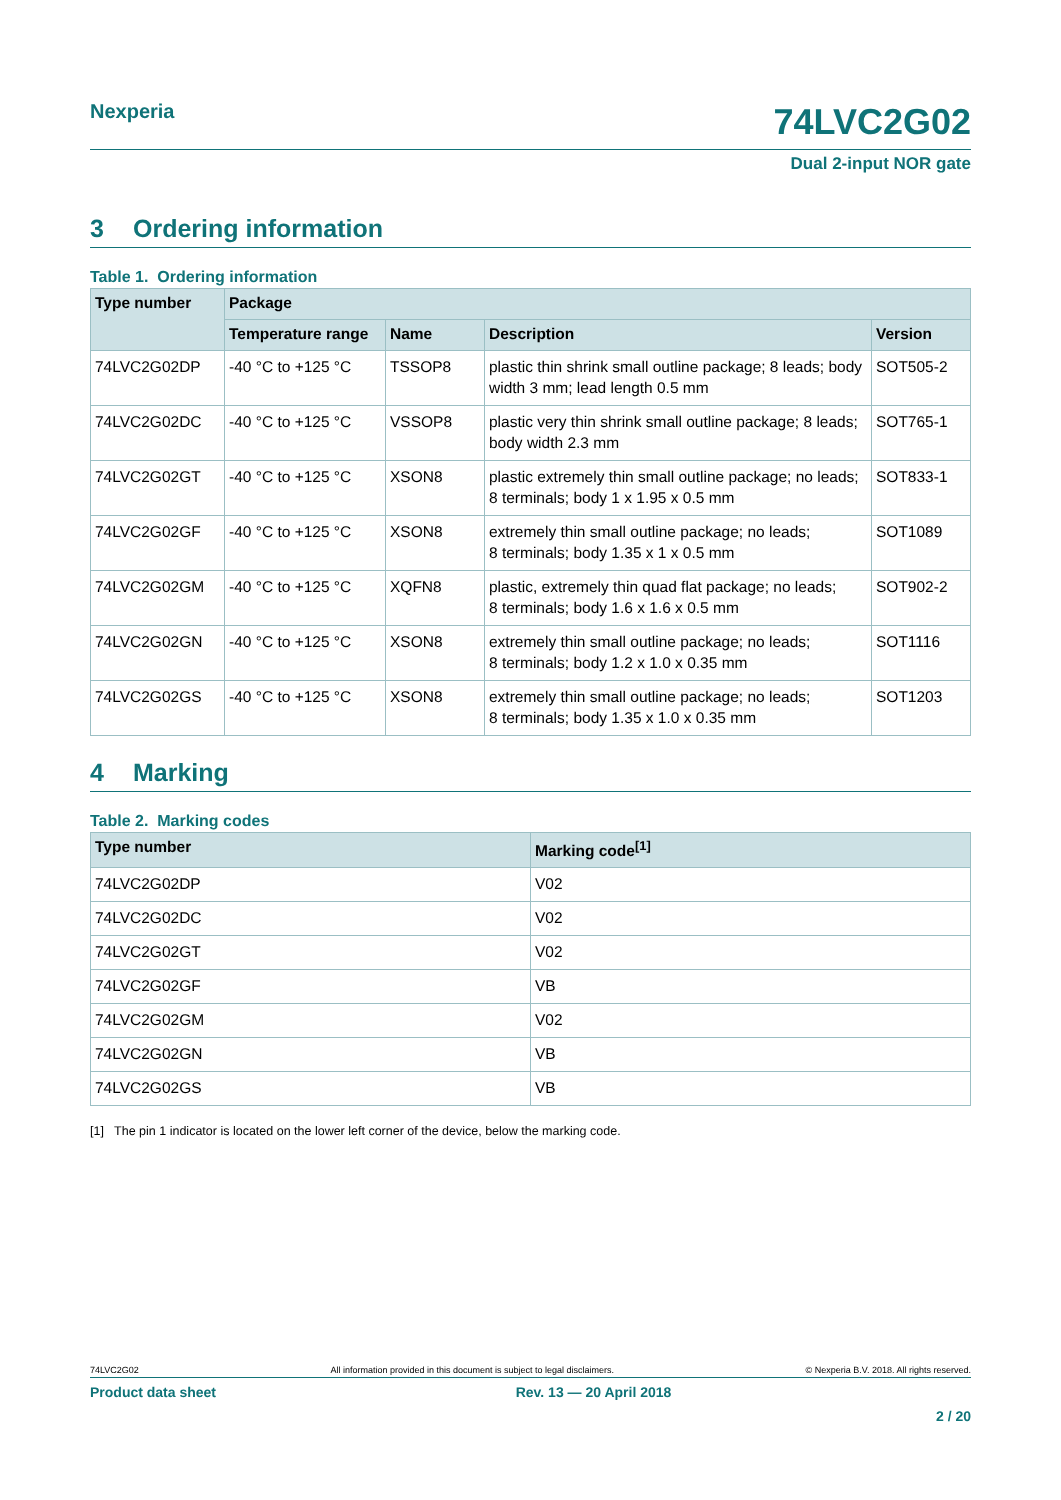Nexperia
74LVC2G02
Dual 2-input NOR gate
3 Ordering information
Table 1. Ordering information
| Type number | Package | | | |
| --- | --- | --- | --- | --- |
| | Temperature range | Name | Description | Version |
| 74LVC2G02DP | -40 °C to +125 °C | TSSOP8 | plastic thin shrink small outline package; 8 leads; body width 3 mm; lead length 0.5 mm | SOT505-2 |
| 74LVC2G02DC | -40 °C to +125 °C | VSSOP8 | plastic very thin shrink small outline package; 8 leads; body width 2.3 mm | SOT765-1 |
| 74LVC2G02GT | -40 °C to +125 °C | XSON8 | plastic extremely thin small outline package; no leads; 8 terminals; body 1 x 1.95 x 0.5 mm | SOT833-1 |
| 74LVC2G02GF | -40 °C to +125 °C | XSON8 | extremely thin small outline package; no leads; 8 terminals; body 1.35 x 1 x 0.5 mm | SOT1089 |
| 74LVC2G02GM | -40 °C to +125 °C | XQFN8 | plastic, extremely thin quad flat package; no leads; 8 terminals; body 1.6 x 1.6 x 0.5 mm | SOT902-2 |
| 74LVC2G02GN | -40 °C to +125 °C | XSON8 | extremely thin small outline package; no leads; 8 terminals; body 1.2 x 1.0 x 0.35 mm | SOT1116 |
| 74LVC2G02GS | -40 °C to +125 °C | XSON8 | extremely thin small outline package; no leads; 8 terminals; body 1.35 x 1.0 x 0.35 mm | SOT1203 |
4 Marking
Table 2. Marking codes
| Type number | Marking code<sup>[1]</sup> |
| --- | --- |
| 74LVC2G02DP | V02 |
| 74LVC2G02DC | V02 |
| 74LVC2G02GT | V02 |
| 74LVC2G02GF | VB |
| 74LVC2G02GM | V02 |
| 74LVC2G02GN | VB |
| 74LVC2G02GS | VB |
[1] The pin 1 indicator is located on the lower left corner of the device, below the marking code.
74LVC2G02 All information provided in this document is subject to legal disclaimers. © Nexperia B.V. 2018. All rights reserved.
Product data sheet Rev. 13 — 20 April 2018
2 / 20